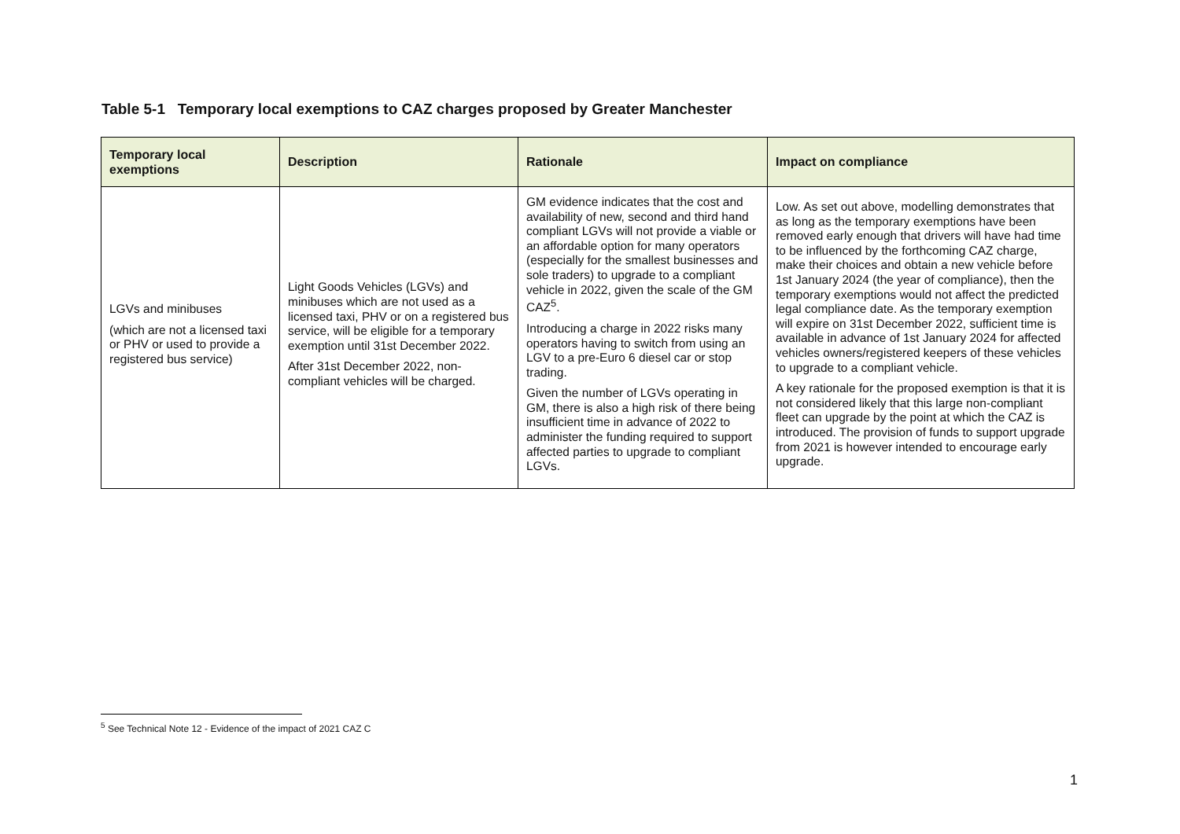Table 5-1 Temporary local exemptions to CAZ charges proposed by Greater Manchester
| Temporary local exemptions | Description | Rationale | Impact on compliance |
| --- | --- | --- | --- |
| LGVs and minibuses (which are not a licensed taxi or PHV or used to provide a registered bus service) | Light Goods Vehicles (LGVs) and minibuses which are not used as a licensed taxi, PHV or on a registered bus service, will be eligible for a temporary exemption until 31st December 2022. After 31st December 2022, non-compliant vehicles will be charged. | GM evidence indicates that the cost and availability of new, second and third hand compliant LGVs will not provide a viable or an affordable option for many operators (especially for the smallest businesses and sole traders) to upgrade to a compliant vehicle in 2022, given the scale of the GM CAZ<sup>5</sup>. Introducing a charge in 2022 risks many operators having to switch from using an LGV to a pre-Euro 6 diesel car or stop trading. Given the number of LGVs operating in GM, there is also a high risk of there being insufficient time in advance of 2022 to administer the funding required to support affected parties to upgrade to compliant LGVs. | Low. As set out above, modelling demonstrates that as long as the temporary exemptions have been removed early enough that drivers will have had time to be influenced by the forthcoming CAZ charge, make their choices and obtain a new vehicle before 1st January 2024 (the year of compliance), then the temporary exemptions would not affect the predicted legal compliance date. As the temporary exemption will expire on 31st December 2022, sufficient time is available in advance of 1st January 2024 for affected vehicles owners/registered keepers of these vehicles to upgrade to a compliant vehicle. A key rationale for the proposed exemption is that it is not considered likely that this large non-compliant fleet can upgrade by the point at which the CAZ is introduced. The provision of funds to support upgrade from 2021 is however intended to encourage early upgrade. |
<sup>5</sup> See Technical Note 12 - Evidence of the impact of 2021 CAZ C
1